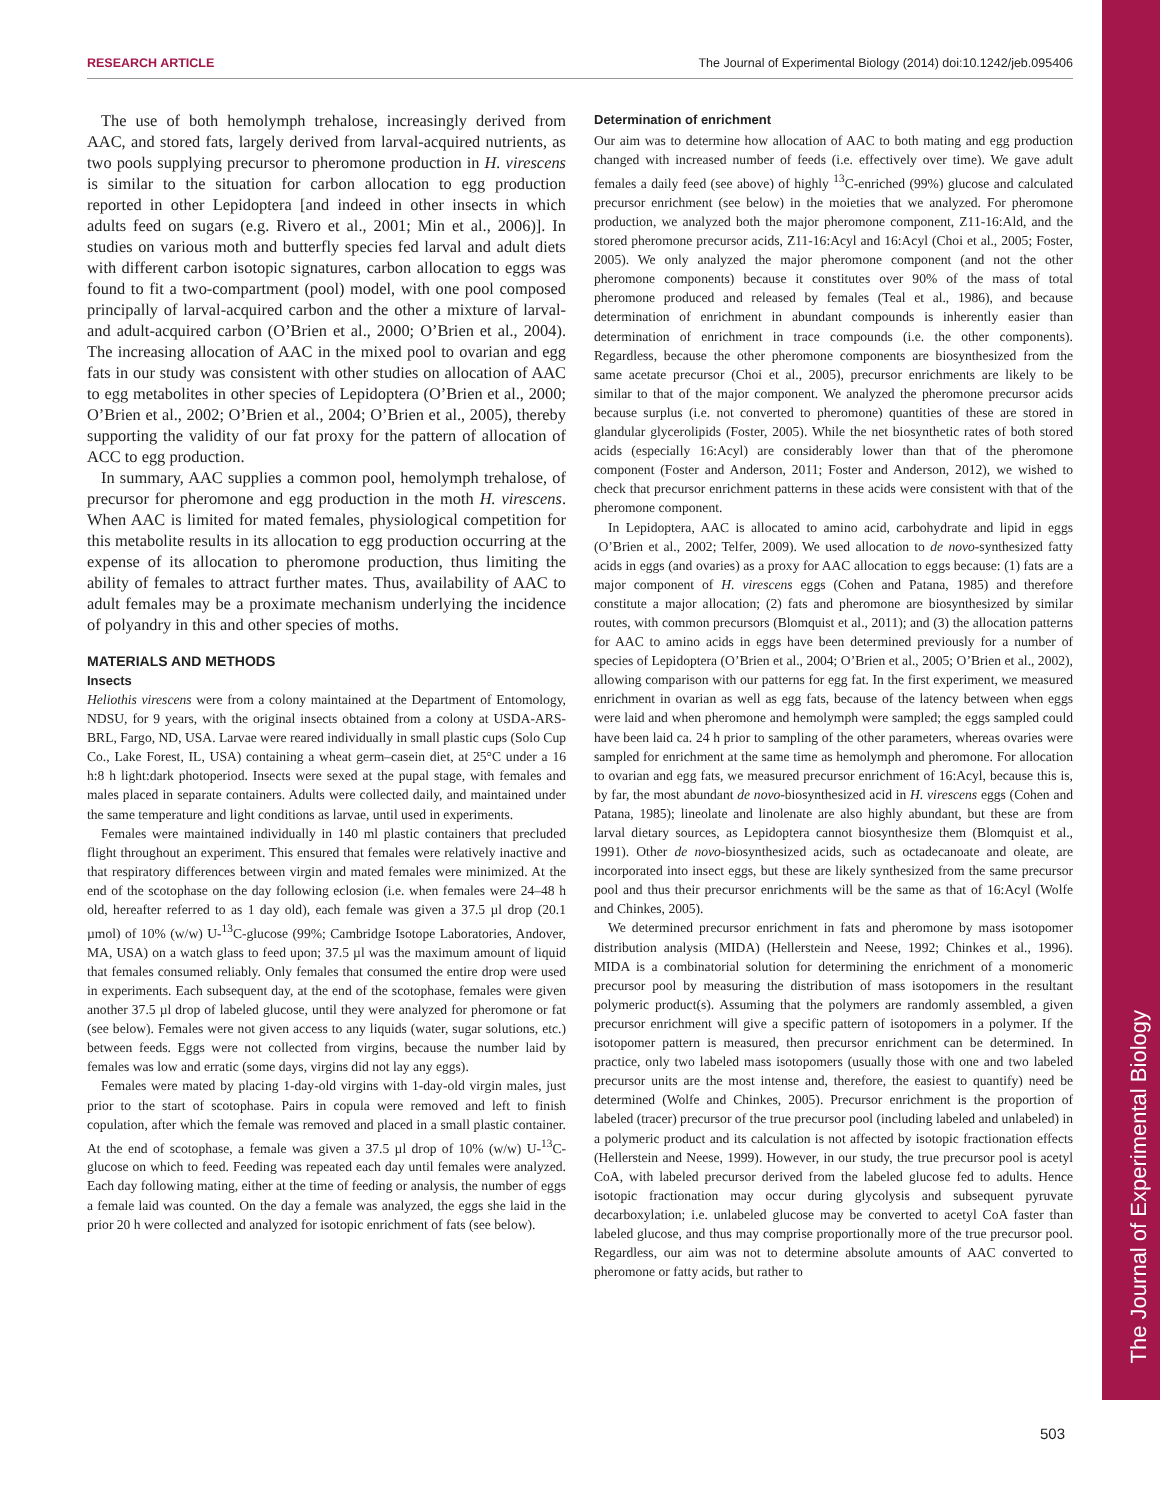RESEARCH ARTICLE The Journal of Experimental Biology (2014) doi:10.1242/jeb.095406
The Journal of Experimental Biology
The use of both hemolymph trehalose, increasingly derived from AAC, and stored fats, largely derived from larval-acquired nutrients, as two pools supplying precursor to pheromone production in H. virescens is similar to the situation for carbon allocation to egg production reported in other Lepidoptera [and indeed in other insects in which adults feed on sugars (e.g. Rivero et al., 2001; Min et al., 2006)]. In studies on various moth and butterfly species fed larval and adult diets with different carbon isotopic signatures, carbon allocation to eggs was found to fit a two-compartment (pool) model, with one pool composed principally of larval-acquired carbon and the other a mixture of larval- and adult-acquired carbon (O’Brien et al., 2000; O’Brien et al., 2004). The increasing allocation of AAC in the mixed pool to ovarian and egg fats in our study was consistent with other studies on allocation of AAC to egg metabolites in other species of Lepidoptera (O’Brien et al., 2000; O’Brien et al., 2002; O’Brien et al., 2004; O’Brien et al., 2005), thereby supporting the validity of our fat proxy for the pattern of allocation of ACC to egg production.
In summary, AAC supplies a common pool, hemolymph trehalose, of precursor for pheromone and egg production in the moth H. virescens. When AAC is limited for mated females, physiological competition for this metabolite results in its allocation to egg production occurring at the expense of its allocation to pheromone production, thus limiting the ability of females to attract further mates. Thus, availability of AAC to adult females may be a proximate mechanism underlying the incidence of polyandry in this and other species of moths.
MATERIALS AND METHODS
Insects
Heliothis virescens were from a colony maintained at the Department of Entomology, NDSU, for 9 years, with the original insects obtained from a colony at USDA-ARS-BRL, Fargo, ND, USA. Larvae were reared individually in small plastic cups (Solo Cup Co., Lake Forest, IL, USA) containing a wheat germ–casein diet, at 25°C under a 16 h:8 h light:dark photoperiod. Insects were sexed at the pupal stage, with females and males placed in separate containers. Adults were collected daily, and maintained under the same temperature and light conditions as larvae, until used in experiments.
Females were maintained individually in 140 ml plastic containers that precluded flight throughout an experiment. This ensured that females were relatively inactive and that respiratory differences between virgin and mated females were minimized. At the end of the scotophase on the day following eclosion (i.e. when females were 24–48 h old, hereafter referred to as 1 day old), each female was given a 37.5 µl drop (20.1 µmol) of 10% (w/w) U-<sup>13</sup>C-glucose (99%; Cambridge Isotope Laboratories, Andover, MA, USA) on a watch glass to feed upon; 37.5 µl was the maximum amount of liquid that females consumed reliably. Only females that consumed the entire drop were used in experiments. Each subsequent day, at the end of the scotophase, females were given another 37.5 µl drop of labeled glucose, until they were analyzed for pheromone or fat (see below). Females were not given access to any liquids (water, sugar solutions, etc.) between feeds. Eggs were not collected from virgins, because the number laid by females was low and erratic (some days, virgins did not lay any eggs).
Females were mated by placing 1-day-old virgins with 1-day-old virgin males, just prior to the start of scotophase. Pairs in copula were removed and left to finish copulation, after which the female was removed and placed in a small plastic container. At the end of scotophase, a female was given a 37.5 µl drop of 10% (w/w) U-<sup>13</sup>C-glucose on which to feed. Feeding was repeated each day until females were analyzed. Each day following mating, either at the time of feeding or analysis, the number of eggs a female laid was counted. On the day a female was analyzed, the eggs she laid in the prior 20 h were collected and analyzed for isotopic enrichment of fats (see below).
Determination of enrichment
Our aim was to determine how allocation of AAC to both mating and egg production changed with increased number of feeds (i.e. effectively over time). We gave adult females a daily feed (see above) of highly <sup>13</sup>C-enriched (99%) glucose and calculated precursor enrichment (see below) in the moieties that we analyzed. For pheromone production, we analyzed both the major pheromone component, Z11-16:Ald, and the stored pheromone precursor acids, Z11-16:Acyl and 16:Acyl (Choi et al., 2005; Foster, 2005). We only analyzed the major pheromone component (and not the other pheromone components) because it constitutes over 90% of the mass of total pheromone produced and released by females (Teal et al., 1986), and because determination of enrichment in abundant compounds is inherently easier than determination of enrichment in trace compounds (i.e. the other components). Regardless, because the other pheromone components are biosynthesized from the same acetate precursor (Choi et al., 2005), precursor enrichments are likely to be similar to that of the major component. We analyzed the pheromone precursor acids because surplus (i.e. not converted to pheromone) quantities of these are stored in glandular glycerolipids (Foster, 2005). While the net biosynthetic rates of both stored acids (especially 16:Acyl) are considerably lower than that of the pheromone component (Foster and Anderson, 2011; Foster and Anderson, 2012), we wished to check that precursor enrichment patterns in these acids were consistent with that of the pheromone component.
In Lepidoptera, AAC is allocated to amino acid, carbohydrate and lipid in eggs (O’Brien et al., 2002; Telfer, 2009). We used allocation to de novo-synthesized fatty acids in eggs (and ovaries) as a proxy for AAC allocation to eggs because: (1) fats are a major component of H. virescens eggs (Cohen and Patana, 1985) and therefore constitute a major allocation; (2) fats and pheromone are biosynthesized by similar routes, with common precursors (Blomquist et al., 2011); and (3) the allocation patterns for AAC to amino acids in eggs have been determined previously for a number of species of Lepidoptera (O’Brien et al., 2004; O’Brien et al., 2005; O’Brien et al., 2002), allowing comparison with our patterns for egg fat. In the first experiment, we measured enrichment in ovarian as well as egg fats, because of the latency between when eggs were laid and when pheromone and hemolymph were sampled; the eggs sampled could have been laid ca. 24 h prior to sampling of the other parameters, whereas ovaries were sampled for enrichment at the same time as hemolymph and pheromone. For allocation to ovarian and egg fats, we measured precursor enrichment of 16:Acyl, because this is, by far, the most abundant de novo-biosynthesized acid in H. virescens eggs (Cohen and Patana, 1985); lineolate and linolenate are also highly abundant, but these are from larval dietary sources, as Lepidoptera cannot biosynthesize them (Blomquist et al., 1991). Other de novo-biosynthesized acids, such as octadecanoate and oleate, are incorporated into insect eggs, but these are likely synthesized from the same precursor pool and thus their precursor enrichments will be the same as that of 16:Acyl (Wolfe and Chinkes, 2005).
We determined precursor enrichment in fats and pheromone by mass isotopomer distribution analysis (MIDA) (Hellerstein and Neese, 1992; Chinkes et al., 1996). MIDA is a combinatorial solution for determining the enrichment of a monomeric precursor pool by measuring the distribution of mass isotopomers in the resultant polymeric product(s). Assuming that the polymers are randomly assembled, a given precursor enrichment will give a specific pattern of isotopomers in a polymer. If the isotopomer pattern is measured, then precursor enrichment can be determined. In practice, only two labeled mass isotopomers (usually those with one and two labeled precursor units are the most intense and, therefore, the easiest to quantify) need be determined (Wolfe and Chinkes, 2005). Precursor enrichment is the proportion of labeled (tracer) precursor of the true precursor pool (including labeled and unlabeled) in a polymeric product and its calculation is not affected by isotopic fractionation effects (Hellerstein and Neese, 1999). However, in our study, the true precursor pool is acetyl CoA, with labeled precursor derived from the labeled glucose fed to adults. Hence isotopic fractionation may occur during glycolysis and subsequent pyruvate decarboxylation; i.e. unlabeled glucose may be converted to acetyl CoA faster than labeled glucose, and thus may comprise proportionally more of the true precursor pool. Regardless, our aim was not to determine absolute amounts of AAC converted to pheromone or fatty acids, but rather to
503